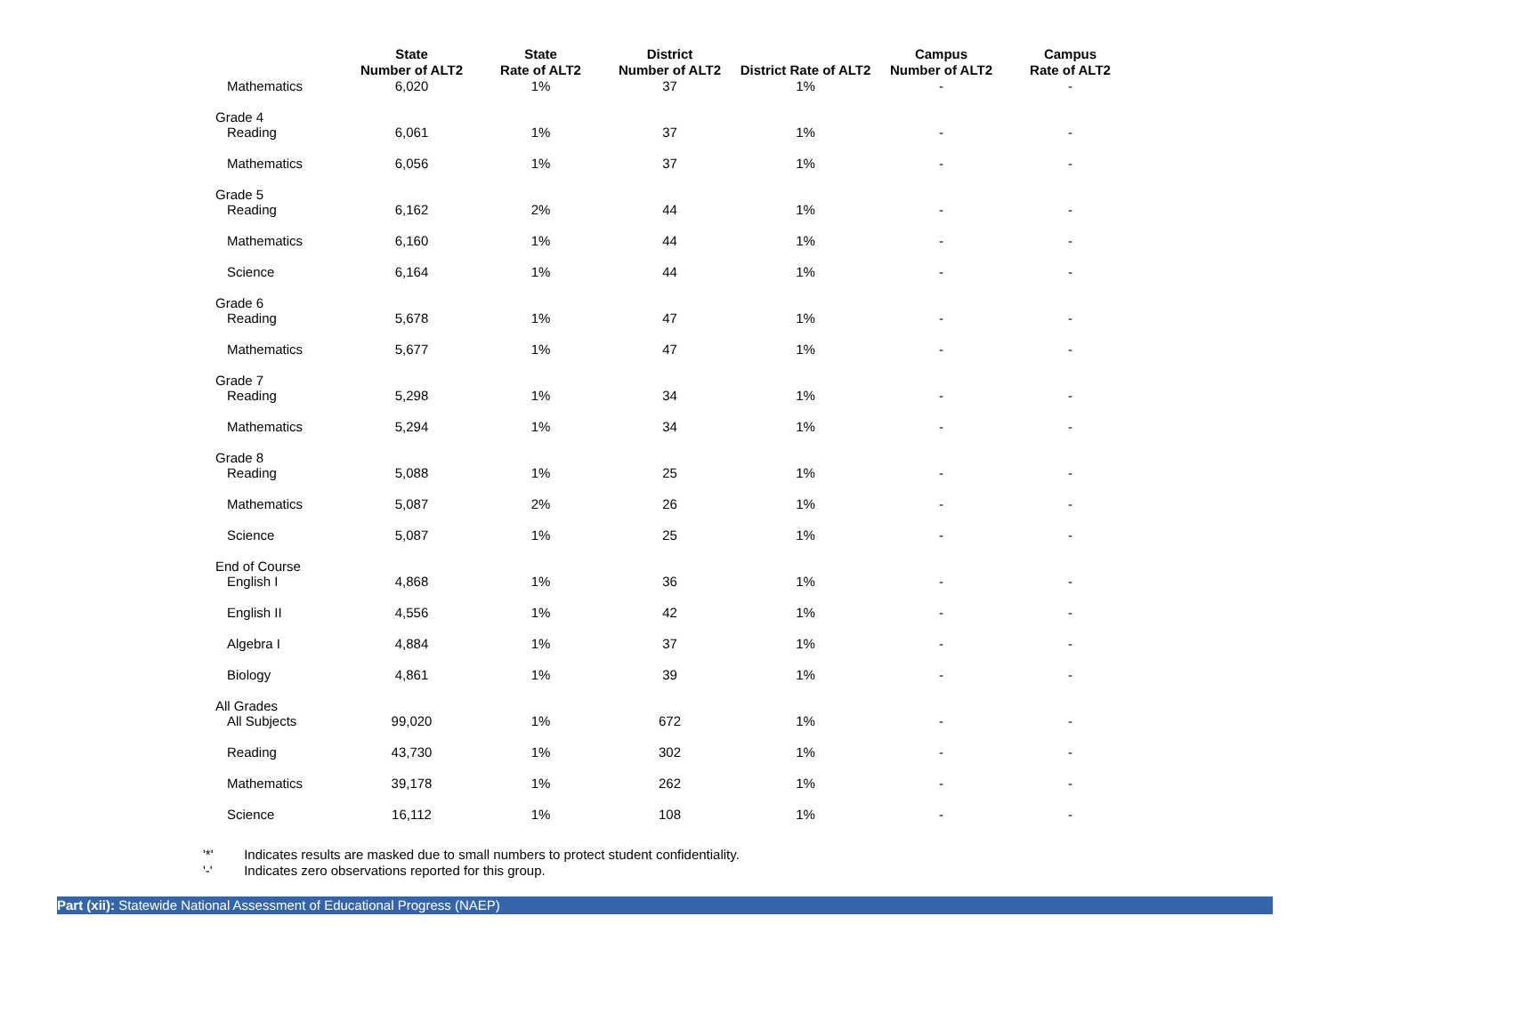| | State Number of ALT2 | State Rate of ALT2 | District Number of ALT2 | District Rate of ALT2 | Campus Number of ALT2 | Campus Rate of ALT2 |
| --- | --- | --- | --- | --- | --- | --- |
| Mathematics | 6,020 | 1% | 37 | 1% | - | - |
| Grade 4 | | | | | | |
| Reading | 6,061 | 1% | 37 | 1% | - | - |
| Mathematics | 6,056 | 1% | 37 | 1% | - | - |
| Grade 5 | | | | | | |
| Reading | 6,162 | 2% | 44 | 1% | - | - |
| Mathematics | 6,160 | 1% | 44 | 1% | - | - |
| Science | 6,164 | 1% | 44 | 1% | - | - |
| Grade 6 | | | | | | |
| Reading | 5,678 | 1% | 47 | 1% | - | - |
| Mathematics | 5,677 | 1% | 47 | 1% | - | - |
| Grade 7 | | | | | | |
| Reading | 5,298 | 1% | 34 | 1% | - | - |
| Mathematics | 5,294 | 1% | 34 | 1% | - | - |
| Grade 8 | | | | | | |
| Reading | 5,088 | 1% | 25 | 1% | - | - |
| Mathematics | 5,087 | 2% | 26 | 1% | - | - |
| Science | 5,087 | 1% | 25 | 1% | - | - |
| End of Course | | | | | | |
| English I | 4,868 | 1% | 36 | 1% | - | - |
| English II | 4,556 | 1% | 42 | 1% | - | - |
| Algebra I | 4,884 | 1% | 37 | 1% | - | - |
| Biology | 4,861 | 1% | 39 | 1% | - | - |
| All Grades | | | | | | |
| All Subjects | 99,020 | 1% | 672 | 1% | - | - |
| Reading | 43,730 | 1% | 302 | 1% | - | - |
| Mathematics | 39,178 | 1% | 262 | 1% | - | - |
| Science | 16,112 | 1% | 108 | 1% | - | - |
'*' Indicates results are masked due to small numbers to protect student confidentiality.
'-' Indicates zero observations reported for this group.
Part (xii): Statewide National Assessment of Educational Progress (NAEP)